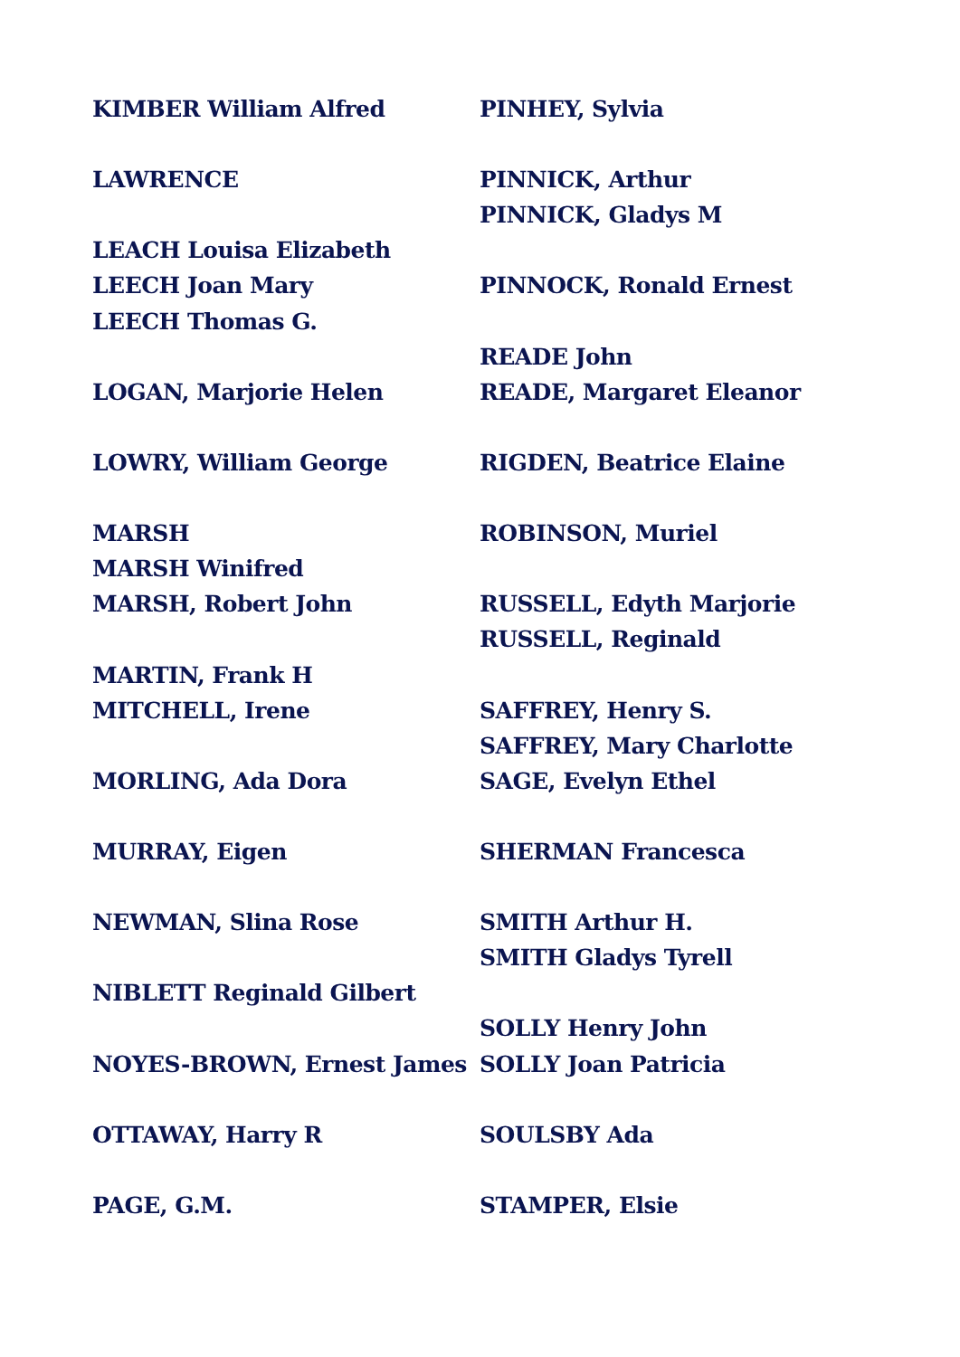KIMBER William Alfred
LAWRENCE
LEACH Louisa Elizabeth
LEECH Joan Mary
LEECH Thomas G.
LOGAN, Marjorie Helen
LOWRY, William George
MARSH
MARSH Winifred
MARSH, Robert John
MARTIN, Frank H
MITCHELL, Irene
MORLING, Ada Dora
MURRAY, Eigen
NEWMAN, Slina Rose
NIBLETT Reginald Gilbert
NOYES-BROWN, Ernest James
OTTAWAY, Harry R
PAGE, G.M.
PINHEY, Sylvia
PINNICK, Arthur
PINNICK, Gladys M
PINNOCK, Ronald Ernest
READE John
READE, Margaret Eleanor
RIGDEN, Beatrice Elaine
ROBINSON, Muriel
RUSSELL, Edyth Marjorie
RUSSELL, Reginald
SAFFREY, Henry S.
SAFFREY, Mary Charlotte
SAGE, Evelyn Ethel
SHERMAN Francesca
SMITH Arthur H.
SMITH Gladys Tyrell
SOLLY Henry John
SOLLY Joan Patricia
SOULSBY Ada
STAMPER, Elsie